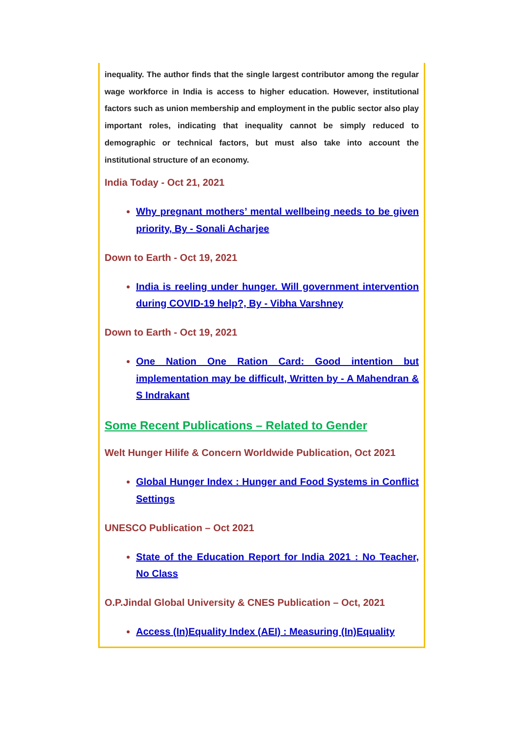inequality. The author finds that the single largest contributor among the regular wage workforce in India is access to higher education. However, institutional factors such as union membership and employment in the public sector also play important roles, indicating that inequality cannot be simply reduced to demographic or technical factors, but must also take into account the institutional structure of an economy.
India Today - Oct 21, 2021
Why pregnant mothers’ mental wellbeing needs to be given priority, By - Sonali Acharjee
Down to Earth - Oct 19, 2021
India is reeling under hunger. Will government intervention during COVID-19 help?, By - Vibha Varshney
Down to Earth - Oct 19, 2021
One Nation One Ration Card: Good intention but implementation may be difficult, Written by - A Mahendran & S Indrakant
Some Recent Publications – Related to Gender
Welt Hunger Hilife & Concern Worldwide Publication, Oct 2021
Global Hunger Index : Hunger and Food Systems in Conflict Settings
UNESCO Publication – Oct 2021
State of the Education Report for India 2021 : No Teacher, No Class
O.P.Jindal Global University & CNES Publication – Oct, 2021
Access (In)Equality Index (AEI) : Measuring (In)Equality